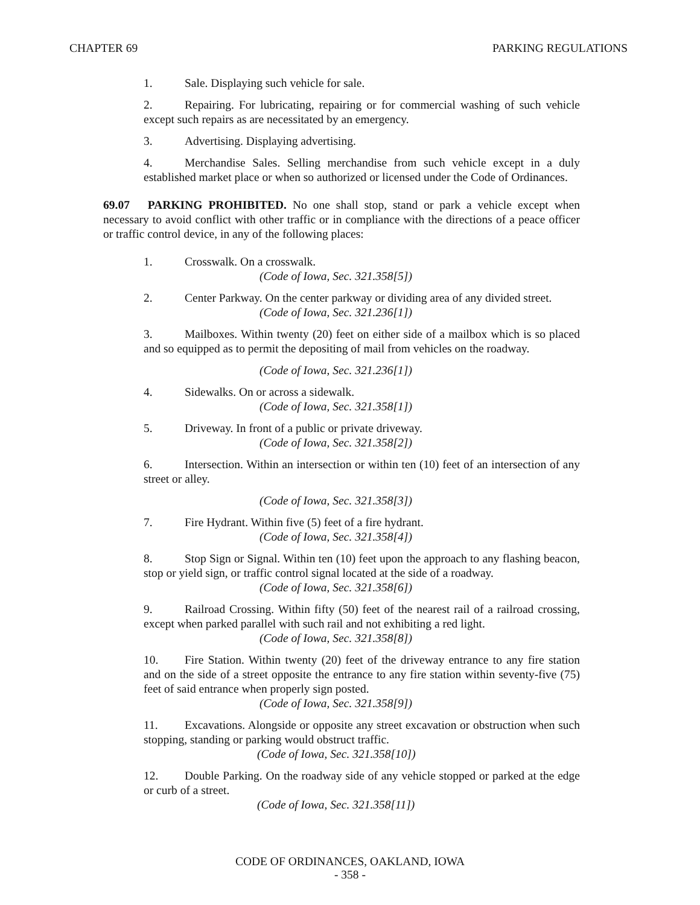CHAPTER 69 PARKING REGULATIONS
1. Sale. Displaying such vehicle for sale.
2. Repairing. For lubricating, repairing or for commercial washing of such vehicle except such repairs as are necessitated by an emergency.
3. Advertising. Displaying advertising.
4. Merchandise Sales. Selling merchandise from such vehicle except in a duly established market place or when so authorized or licensed under the Code of Ordinances.
69.07 PARKING PROHIBITED. No one shall stop, stand or park a vehicle except when necessary to avoid conflict with other traffic or in compliance with the directions of a peace officer or traffic control device, in any of the following places:
1. Crosswalk. On a crosswalk.
(Code of Iowa, Sec. 321.358[5])
2. Center Parkway. On the center parkway or dividing area of any divided street.
(Code of Iowa, Sec. 321.236[1])
3. Mailboxes. Within twenty (20) feet on either side of a mailbox which is so placed and so equipped as to permit the depositing of mail from vehicles on the roadway.
(Code of Iowa, Sec. 321.236[1])
4. Sidewalks. On or across a sidewalk.
(Code of Iowa, Sec. 321.358[1])
5. Driveway. In front of a public or private driveway.
(Code of Iowa, Sec. 321.358[2])
6. Intersection. Within an intersection or within ten (10) feet of an intersection of any street or alley.
(Code of Iowa, Sec. 321.358[3])
7. Fire Hydrant. Within five (5) feet of a fire hydrant.
(Code of Iowa, Sec. 321.358[4])
8. Stop Sign or Signal. Within ten (10) feet upon the approach to any flashing beacon, stop or yield sign, or traffic control signal located at the side of a roadway.
(Code of Iowa, Sec. 321.358[6])
9. Railroad Crossing. Within fifty (50) feet of the nearest rail of a railroad crossing, except when parked parallel with such rail and not exhibiting a red light.
(Code of Iowa, Sec. 321.358[8])
10. Fire Station. Within twenty (20) feet of the driveway entrance to any fire station and on the side of a street opposite the entrance to any fire station within seventy-five (75) feet of said entrance when properly sign posted.
(Code of Iowa, Sec. 321.358[9])
11. Excavations. Alongside or opposite any street excavation or obstruction when such stopping, standing or parking would obstruct traffic.
(Code of Iowa, Sec. 321.358[10])
12. Double Parking. On the roadway side of any vehicle stopped or parked at the edge or curb of a street.
(Code of Iowa, Sec. 321.358[11])
CODE OF ORDINANCES, OAKLAND, IOWA
- 358 -